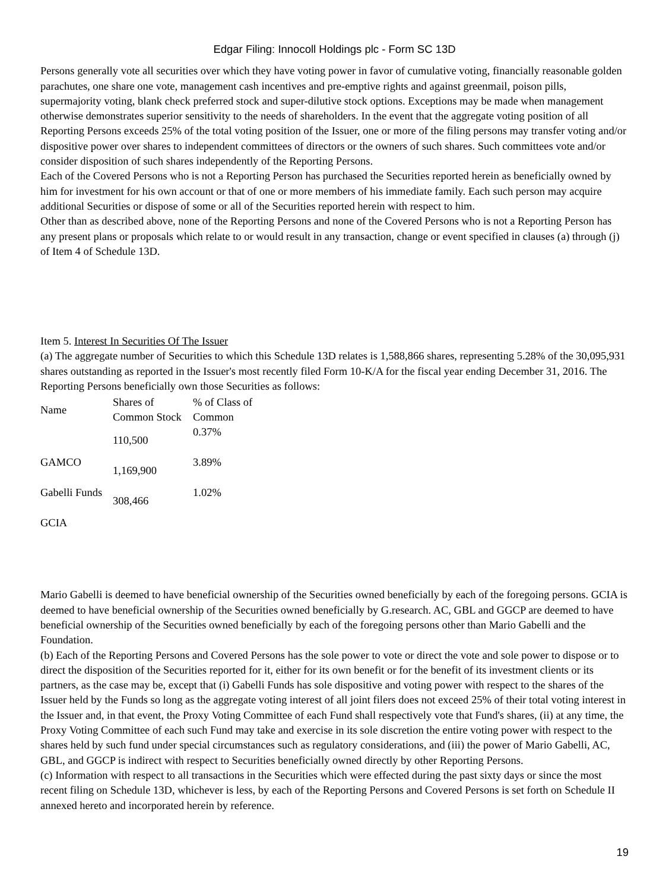Edgar Filing: Innocoll Holdings plc - Form SC 13D
Persons generally vote all securities over which they have voting power in favor of cumulative voting, financially reasonable golden parachutes, one share one vote, management cash incentives and pre-emptive rights and against greenmail, poison pills, supermajority voting, blank check preferred stock and super-dilutive stock options. Exceptions may be made when management otherwise demonstrates superior sensitivity to the needs of shareholders. In the event that the aggregate voting position of all Reporting Persons exceeds 25% of the total voting position of the Issuer, one or more of the filing persons may transfer voting and/or dispositive power over shares to independent committees of directors or the owners of such shares. Such committees vote and/or consider disposition of such shares independently of the Reporting Persons.
Each of the Covered Persons who is not a Reporting Person has purchased the Securities reported herein as beneficially owned by him for investment for his own account or that of one or more members of his immediate family. Each such person may acquire additional Securities or dispose of some or all of the Securities reported herein with respect to him.
Other than as described above, none of the Reporting Persons and none of the Covered Persons who is not a Reporting Person has any present plans or proposals which relate to or would result in any transaction, change or event specified in clauses (a) through (j) of Item 4 of Schedule 13D.
Item 5. Interest In Securities Of The Issuer
(a) The aggregate number of Securities to which this Schedule 13D relates is 1,588,866 shares, representing 5.28% of the 30,095,931 shares outstanding as reported in the Issuer's most recently filed Form 10-K/A for the fiscal year ending December 31, 2016. The Reporting Persons beneficially own those Securities as follows:
| Name | Shares of Common Stock | % of Class of Common |
| | 110,500 | 0.37% |
| GAMCO | 1,169,900 | 3.89% |
| Gabelli Funds | 308,466 | 1.02% |
| GCIA | | |
Mario Gabelli is deemed to have beneficial ownership of the Securities owned beneficially by each of the foregoing persons. GCIA is deemed to have beneficial ownership of the Securities owned beneficially by G.research. AC, GBL and GGCP are deemed to have beneficial ownership of the Securities owned beneficially by each of the foregoing persons other than Mario Gabelli and the Foundation.
(b) Each of the Reporting Persons and Covered Persons has the sole power to vote or direct the vote and sole power to dispose or to direct the disposition of the Securities reported for it, either for its own benefit or for the benefit of its investment clients or its partners, as the case may be, except that (i) Gabelli Funds has sole dispositive and voting power with respect to the shares of the Issuer held by the Funds so long as the aggregate voting interest of all joint filers does not exceed 25% of their total voting interest in the Issuer and, in that event, the Proxy Voting Committee of each Fund shall respectively vote that Fund's shares, (ii) at any time, the Proxy Voting Committee of each such Fund may take and exercise in its sole discretion the entire voting power with respect to the shares held by such fund under special circumstances such as regulatory considerations, and (iii) the power of Mario Gabelli, AC, GBL, and GGCP is indirect with respect to Securities beneficially owned directly by other Reporting Persons.
(c) Information with respect to all transactions in the Securities which were effected during the past sixty days or since the most recent filing on Schedule 13D, whichever is less, by each of the Reporting Persons and Covered Persons is set forth on Schedule II annexed hereto and incorporated herein by reference.
19